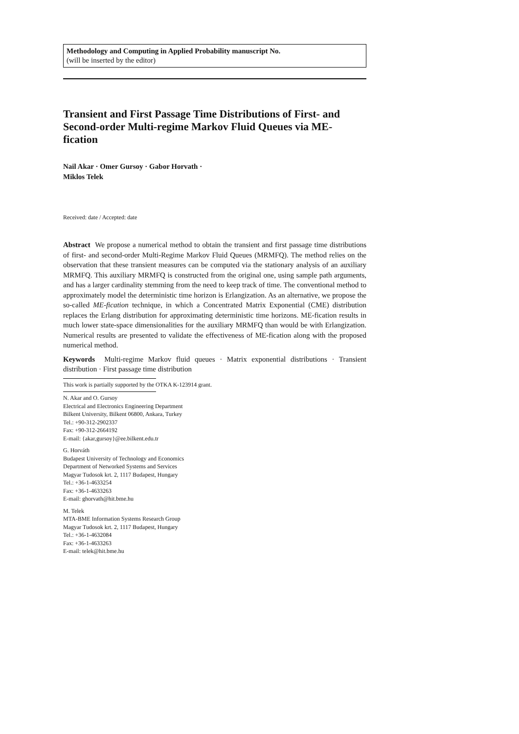Methodology and Computing in Applied Probability manuscript No.
(will be inserted by the editor)
Transient and First Passage Time Distributions of First- and Second-order Multi-regime Markov Fluid Queues via ME-fication
Nail Akar · Omer Gursoy · Gabor Horvath ·
Miklos Telek
Received: date / Accepted: date
Abstract We propose a numerical method to obtain the transient and first passage time distributions of first- and second-order Multi-Regime Markov Fluid Queues (MRMFQ). The method relies on the observation that these transient measures can be computed via the stationary analysis of an auxiliary MRMFQ. This auxiliary MRMFQ is constructed from the original one, using sample path arguments, and has a larger cardinality stemming from the need to keep track of time. The conventional method to approximately model the deterministic time horizon is Erlangization. As an alternative, we propose the so-called ME-fication technique, in which a Concentrated Matrix Exponential (CME) distribution replaces the Erlang distribution for approximating deterministic time horizons. ME-fication results in much lower state-space dimensionalities for the auxiliary MRMFQ than would be with Erlangization. Numerical results are presented to validate the effectiveness of ME-fication along with the proposed numerical method.
Keywords Multi-regime Markov fluid queues · Matrix exponential distributions · Transient distribution · First passage time distribution
This work is partially supported by the OTKA K-123914 grant.
N. Akar and O. Gursoy
Electrical and Electronics Engineering Department
Bilkent University, Bilkent 06800, Ankara, Turkey
Tel.: +90-312-2902337
Fax: +90-312-2664192
E-mail: {akar,gursoy}@ee.bilkent.edu.tr
G. Horváth
Budapest University of Technology and Economics
Department of Networked Systems and Services
Magyar Tudosok krt. 2, 1117 Budapest, Hungary
Tel.: +36-1-4633254
Fax: +36-1-4633263
E-mail: ghorvath@hit.bme.hu
M. Telek
MTA-BME Information Systems Research Group
Magyar Tudosok krt. 2, 1117 Budapest, Hungary
Tel.: +36-1-4632084
Fax: +36-1-4633263
E-mail: telek@hit.bme.hu